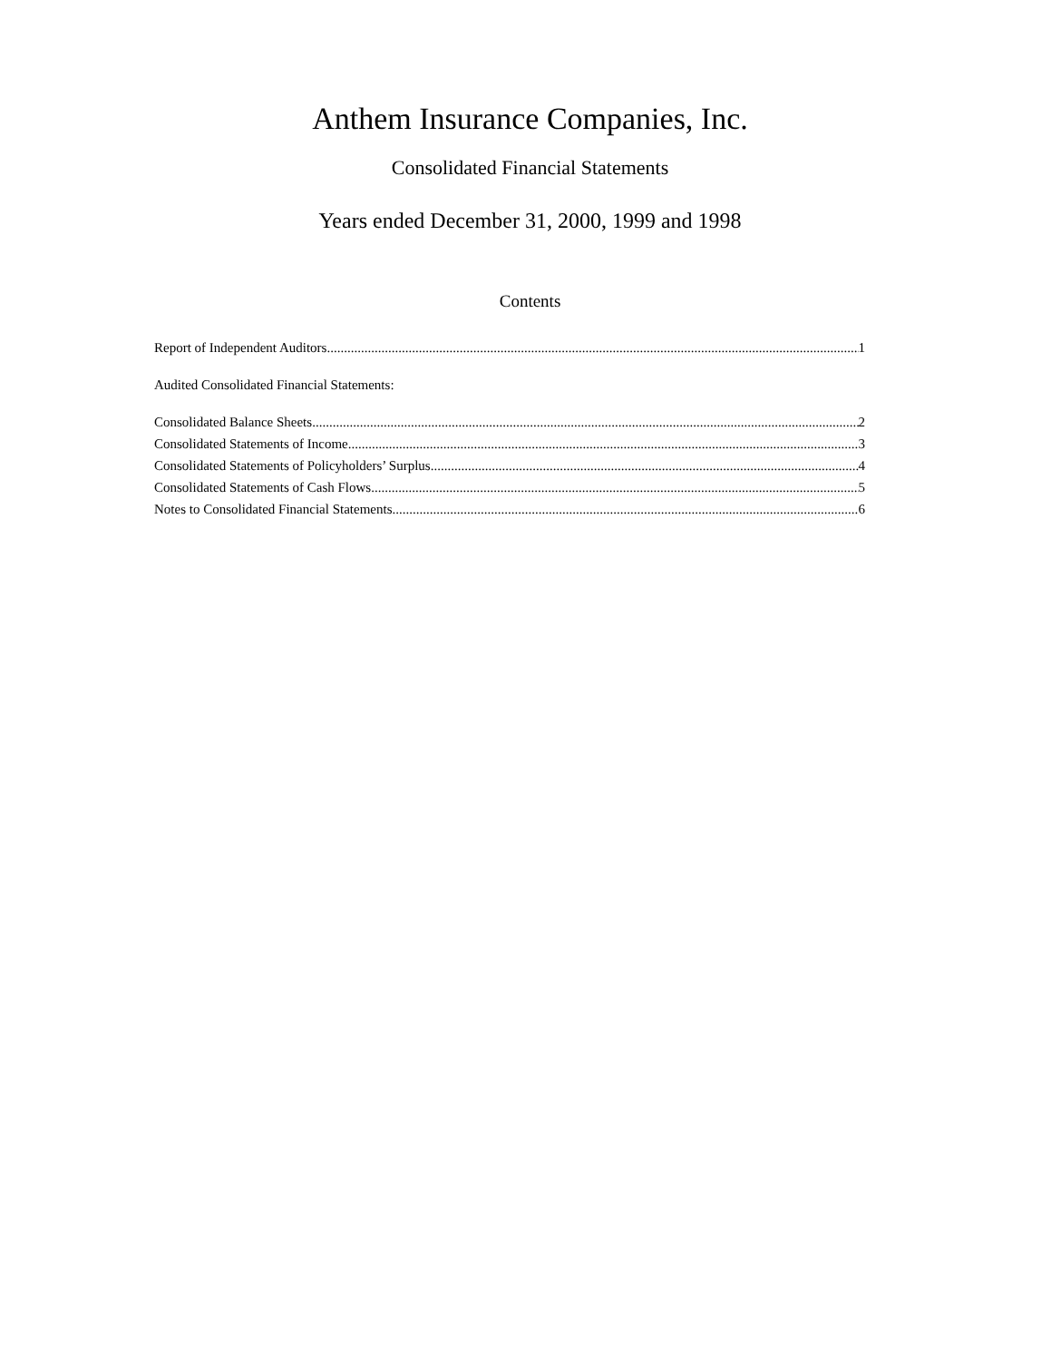Anthem Insurance Companies, Inc.
Consolidated Financial Statements
Years ended December 31, 2000, 1999 and 1998
Contents
Report of Independent Auditors 1
Audited Consolidated Financial Statements:
Consolidated Balance Sheets 2
Consolidated Statements of Income 3
Consolidated Statements of Policyholders’ Surplus 4
Consolidated Statements of Cash Flows 5
Notes to Consolidated Financial Statements 6